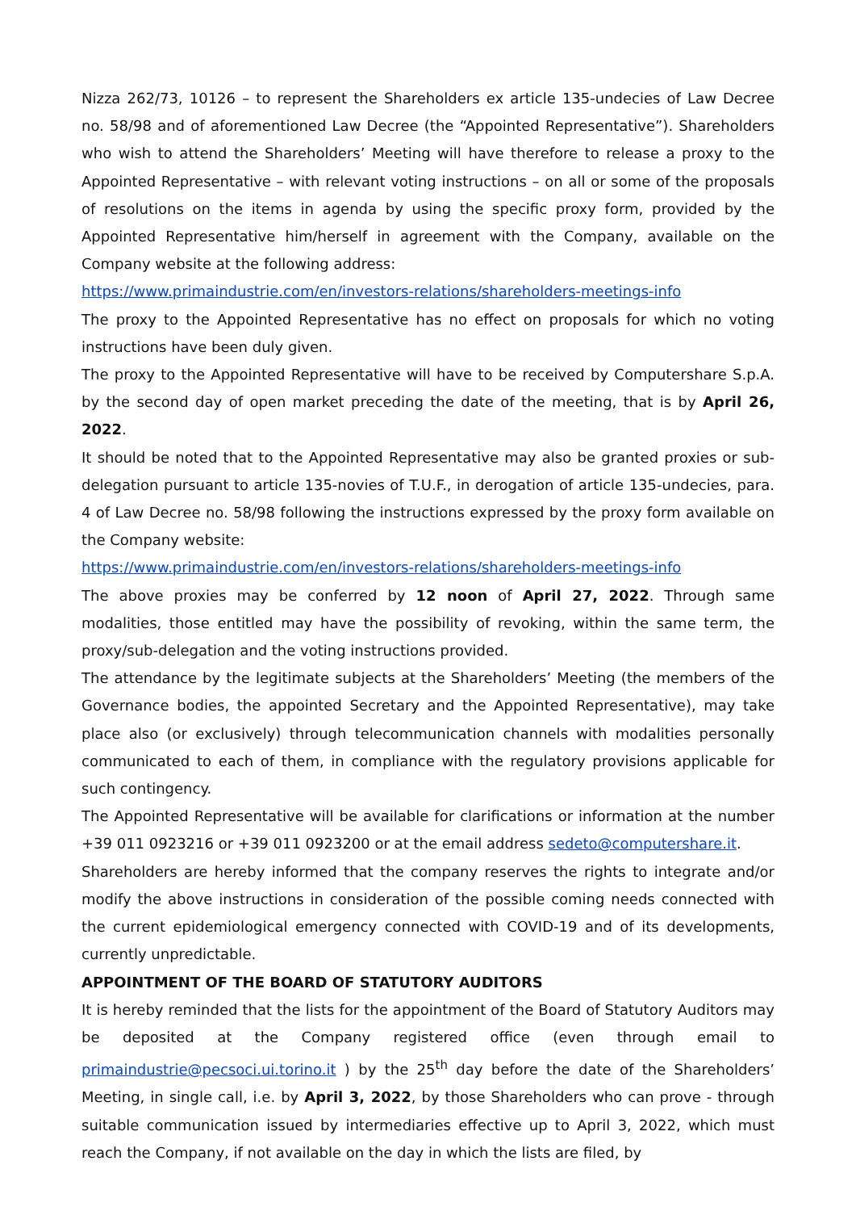Nizza 262/73, 10126 – to represent the Shareholders ex article 135-undecies of Law Decree no. 58/98 and of aforementioned Law Decree (the “Appointed Representative”). Shareholders who wish to attend the Shareholders’ Meeting will have therefore to release a proxy to the Appointed Representative – with relevant voting instructions – on all or some of the proposals of resolutions on the items in agenda by using the specific proxy form, provided by the Appointed Representative him/herself in agreement with the Company, available on the Company website at the following address:
https://www.primaindustrie.com/en/investors-relations/shareholders-meetings-info
The proxy to the Appointed Representative has no effect on proposals for which no voting instructions have been duly given.
The proxy to the Appointed Representative will have to be received by Computershare S.p.A. by the second day of open market preceding the date of the meeting, that is by April 26, 2022.
It should be noted that to the Appointed Representative may also be granted proxies or sub-delegation pursuant to article 135-novies of T.U.F., in derogation of article 135-undecies, para. 4 of Law Decree no. 58/98 following the instructions expressed by the proxy form available on the Company website:
https://www.primaindustrie.com/en/investors-relations/shareholders-meetings-info
The above proxies may be conferred by 12 noon of April 27, 2022. Through same modalities, those entitled may have the possibility of revoking, within the same term, the proxy/sub-delegation and the voting instructions provided.
The attendance by the legitimate subjects at the Shareholders’ Meeting (the members of the Governance bodies, the appointed Secretary and the Appointed Representative), may take place also (or exclusively) through telecommunication channels with modalities personally communicated to each of them, in compliance with the regulatory provisions applicable for such contingency.
The Appointed Representative will be available for clarifications or information at the number +39 011 0923216 or +39 011 0923200 or at the email address sedeto@computershare.it.
Shareholders are hereby informed that the company reserves the rights to integrate and/or modify the above instructions in consideration of the possible coming needs connected with the current epidemiological emergency connected with COVID-19 and of its developments, currently unpredictable.
APPOINTMENT OF THE BOARD OF STATUTORY AUDITORS
It is hereby reminded that the lists for the appointment of the Board of Statutory Auditors may be deposited at the Company registered office (even through email to primaindustrie@pecsoci.ui.torino.it ) by the 25<sup>th</sup> day before the date of the Shareholders’ Meeting, in single call, i.e. by April 3, 2022, by those Shareholders who can prove - through suitable communication issued by intermediaries effective up to April 3, 2022, which must reach the Company, if not available on the day in which the lists are filed, by